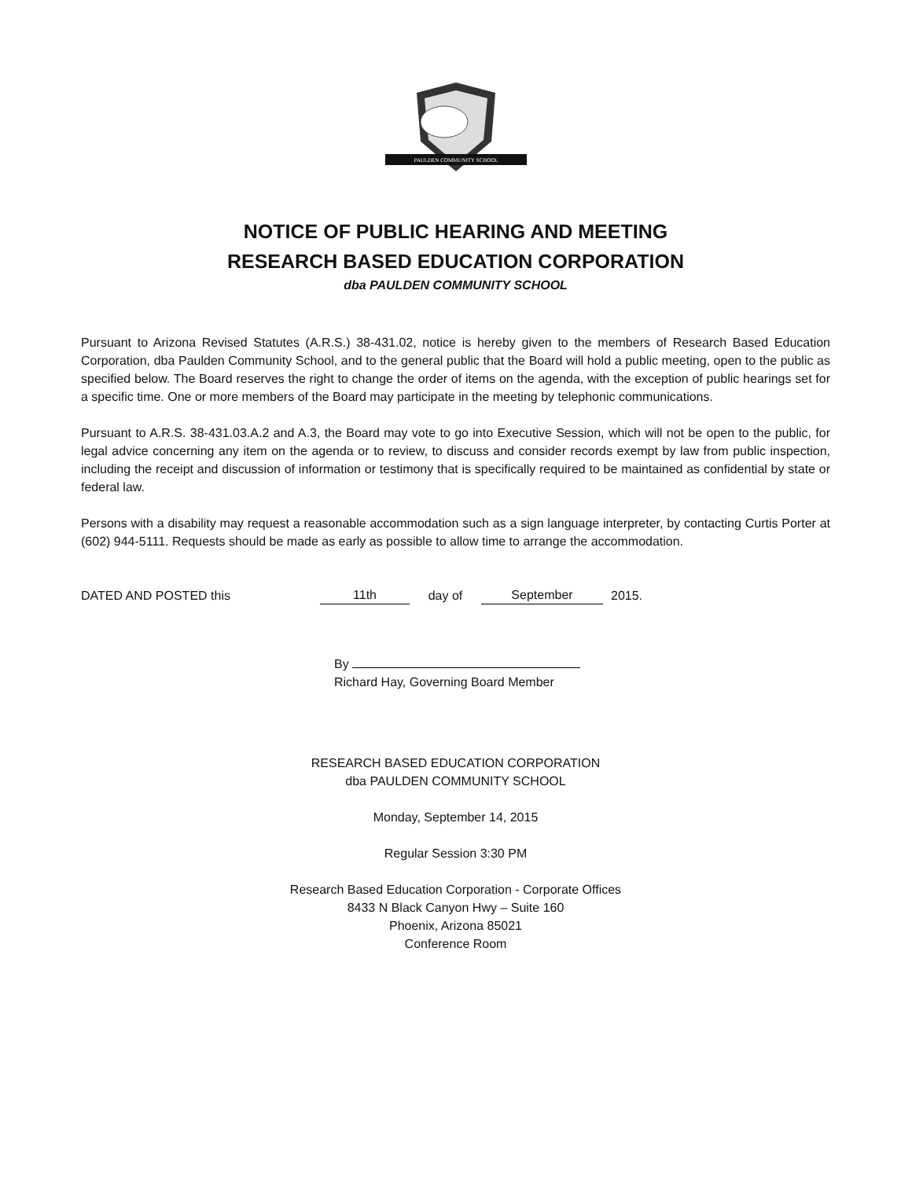PAULDEN COMMUNITY SCHOOL
NOTICE OF PUBLIC HEARING AND MEETING
RESEARCH BASED EDUCATION CORPORATION
dba PAULDEN COMMUNITY SCHOOL
Pursuant to Arizona Revised Statutes (A.R.S.) 38-431.02, notice is hereby given to the members of Research Based Education Corporation, dba Paulden Community School, and to the general public that the Board will hold a public meeting, open to the public as specified below. The Board reserves the right to change the order of items on the agenda, with the exception of public hearings set for a specific time. One or more members of the Board may participate in the meeting by telephonic communications.
Pursuant to A.R.S. 38-431.03.A.2 and A.3, the Board may vote to go into Executive Session, which will not be open to the public, for legal advice concerning any item on the agenda or to review, to discuss and consider records exempt by law from public inspection, including the receipt and discussion of information or testimony that is specifically required to be maintained as confidential by state or federal law.
Persons with a disability may request a reasonable accommodation such as a sign language interpreter, by contacting Curtis Porter at (602) 944-5111. Requests should be made as early as possible to allow time to arrange the accommodation.
DATED AND POSTED this 11th day of September 2015.
By
Richard Hay, Governing Board Member
RESEARCH BASED EDUCATION CORPORATION
dba PAULDEN COMMUNITY SCHOOL
Monday, September 14, 2015
Regular Session 3:30 PM
Research Based Education Corporation - Corporate Offices
8433 N Black Canyon Hwy – Suite 160
Phoenix, Arizona 85021
Conference Room